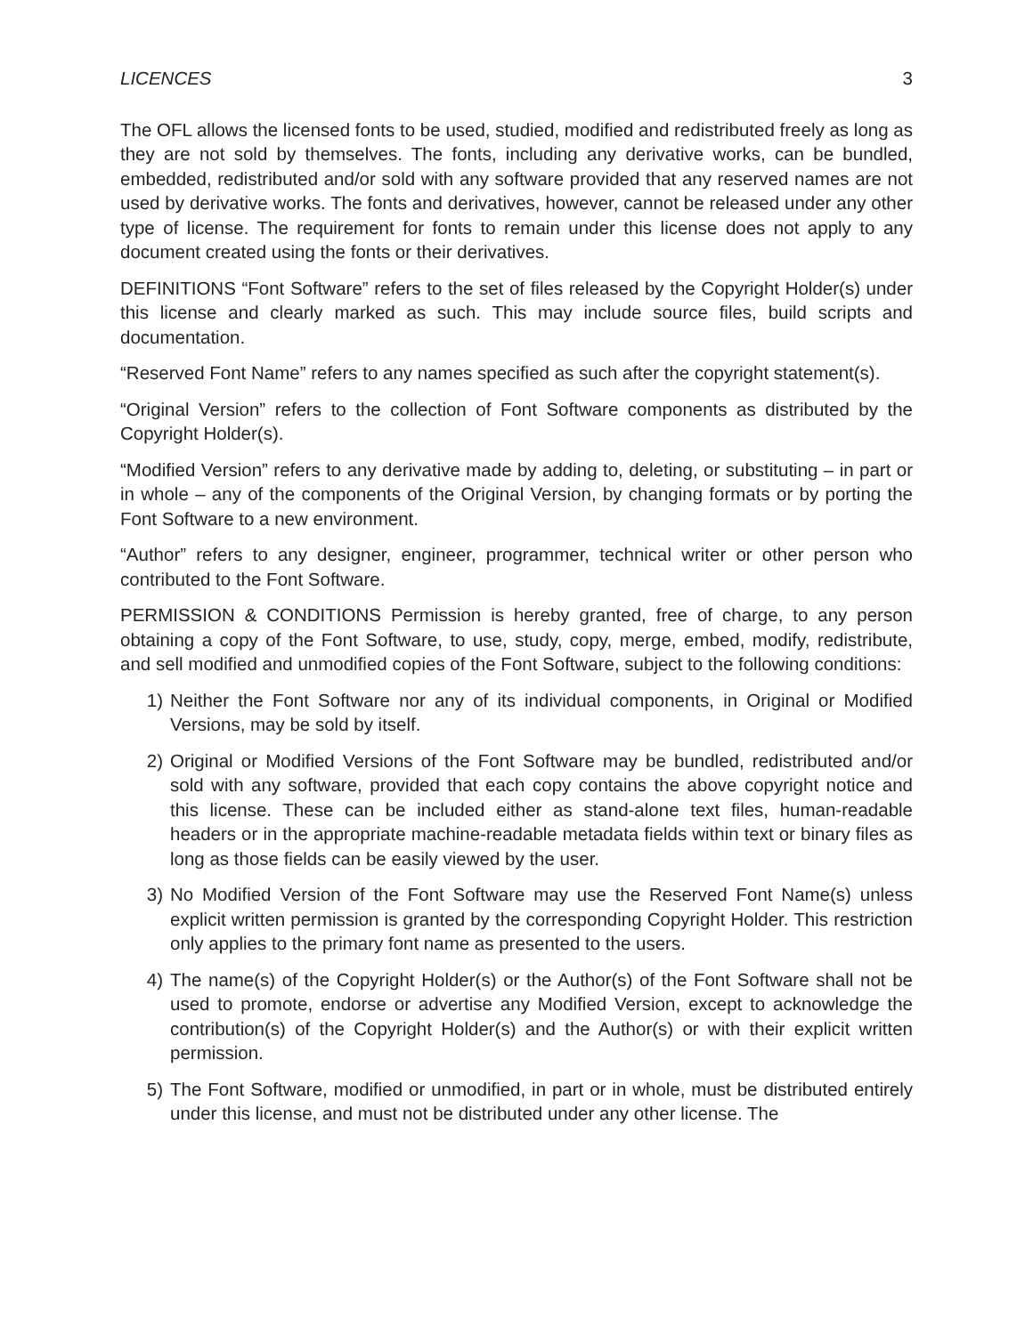LICENCES 3
The OFL allows the licensed fonts to be used, studied, modified and redistributed freely as long as they are not sold by themselves. The fonts, including any derivative works, can be bundled, embedded, redistributed and/or sold with any software provided that any reserved names are not used by derivative works. The fonts and derivatives, however, cannot be released under any other type of license. The requirement for fonts to remain under this license does not apply to any document created using the fonts or their derivatives.
DEFINITIONS “Font Software” refers to the set of files released by the Copyright Holder(s) under this license and clearly marked as such. This may include source files, build scripts and documentation.
“Reserved Font Name” refers to any names specified as such after the copyright statement(s).
“Original Version” refers to the collection of Font Software components as distributed by the Copyright Holder(s).
“Modified Version” refers to any derivative made by adding to, deleting, or substituting – in part or in whole – any of the components of the Original Version, by changing formats or by porting the Font Software to a new environment.
“Author” refers to any designer, engineer, programmer, technical writer or other person who contributed to the Font Software.
PERMISSION & CONDITIONS Permission is hereby granted, free of charge, to any person obtaining a copy of the Font Software, to use, study, copy, merge, embed, modify, redistribute, and sell modified and unmodified copies of the Font Software, subject to the following conditions:
1) Neither the Font Software nor any of its individual components, in Original or Modified Versions, may be sold by itself.
2) Original or Modified Versions of the Font Software may be bundled, redistributed and/or sold with any software, provided that each copy contains the above copyright notice and this license. These can be included either as stand-alone text files, human-readable headers or in the appropriate machine-readable metadata fields within text or binary files as long as those fields can be easily viewed by the user.
3) No Modified Version of the Font Software may use the Reserved Font Name(s) unless explicit written permission is granted by the corresponding Copyright Holder. This restriction only applies to the primary font name as presented to the users.
4) The name(s) of the Copyright Holder(s) or the Author(s) of the Font Software shall not be used to promote, endorse or advertise any Modified Version, except to acknowledge the contribution(s) of the Copyright Holder(s) and the Author(s) or with their explicit written permission.
5) The Font Software, modified or unmodified, in part or in whole, must be distributed entirely under this license, and must not be distributed under any other license. The